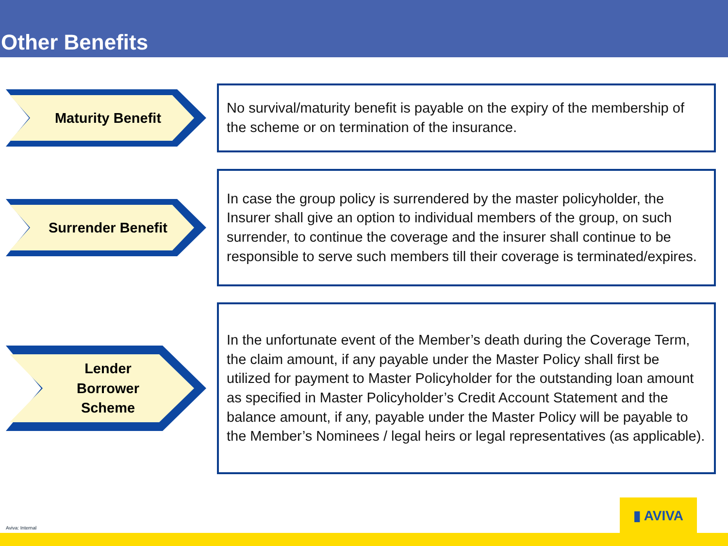Other Benefits
Maturity Benefit
No survival/maturity benefit is payable on the expiry of the membership of the scheme or on termination of the insurance.
Surrender Benefit
In case the group policy is surrendered by the master policyholder, the Insurer shall give an option to individual members of the group, on such surrender, to continue the coverage and the insurer shall continue to be responsible to serve such members till their coverage is terminated/expires.
Lender
Borrower
Scheme
In the unfortunate event of the Member’s death during the Coverage Term, the claim amount, if any payable under the Master Policy shall first be utilized for payment to Master Policyholder for the outstanding loan amount as specified in Master Policyholder’s Credit Account Statement and the balance amount, if any, payable under the Master Policy will be payable to the Member’s Nominees / legal heirs or legal representatives (as applicable).
Aviva: Internal
▮ AVIVA